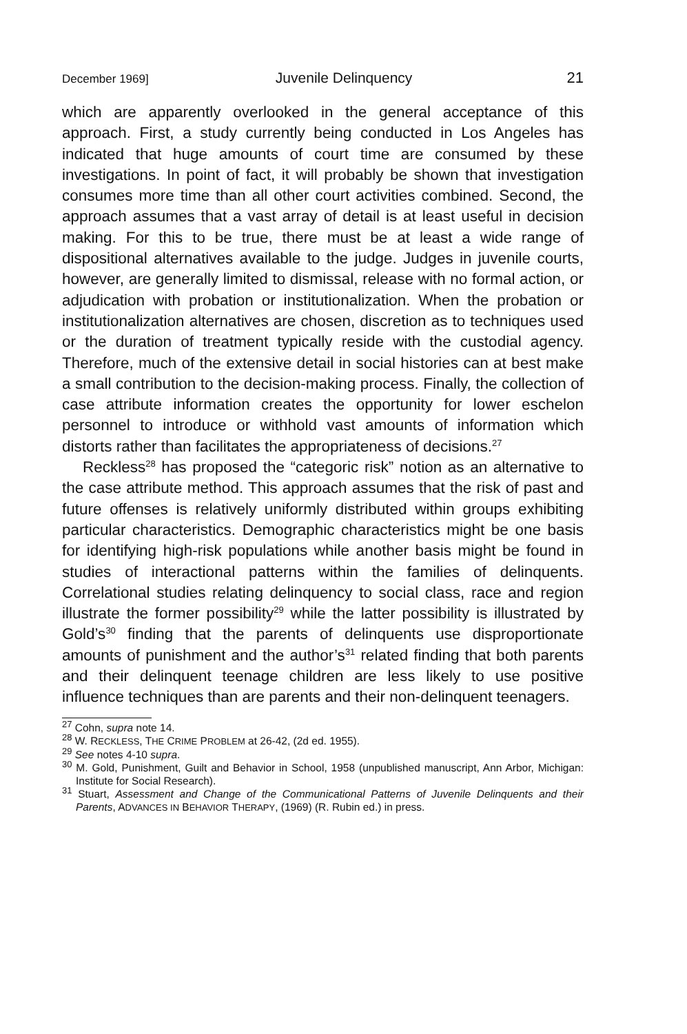December 1969] Juvenile Delinquency 21
which are apparently overlooked in the general acceptance of this approach. First, a study currently being conducted in Los Angeles has indicated that huge amounts of court time are consumed by these investigations. In point of fact, it will probably be shown that investigation consumes more time than all other court activities combined. Second, the approach assumes that a vast array of detail is at least useful in decision making. For this to be true, there must be at least a wide range of dispositional alternatives available to the judge. Judges in juvenile courts, however, are generally limited to dismissal, release with no formal action, or adjudication with probation or institutionalization. When the probation or institutionalization alternatives are chosen, discretion as to techniques used or the duration of treatment typically reside with the custodial agency. Therefore, much of the extensive detail in social histories can at best make a small contribution to the decision-making process. Finally, the collection of case attribute information creates the opportunity for lower eschelon personnel to introduce or withhold vast amounts of information which distorts rather than facilitates the appropriateness of decisions.<sup>27</sup>
Reckless<sup>28</sup> has proposed the “categoric risk” notion as an alternative to the case attribute method. This approach assumes that the risk of past and future offenses is relatively uniformly distributed within groups exhibiting particular characteristics. Demographic characteristics might be one basis for identifying high-risk populations while another basis might be found in studies of interactional patterns within the families of delinquents. Correlational studies relating delinquency to social class, race and region illustrate the former possibility<sup>29</sup> while the latter possibility is illustrated by Gold’s<sup>30</sup> finding that the parents of delinquents use disproportionate amounts of punishment and the author’s<sup>31</sup> related finding that both parents and their delinquent teenage children are less likely to use positive influence techniques than are parents and their non-delinquent teenagers.
<sup>27</sup> Cohn, supra note 14.
<sup>28</sup> W. RECKLESS, THE CRIME PROBLEM at 26-42, (2d ed. 1955).
<sup>29</sup> See notes 4-10 supra.
<sup>30</sup> M. Gold, Punishment, Guilt and Behavior in School, 1958 (unpublished manuscript, Ann Arbor, Michigan: Institute for Social Research).
<sup>31</sup> Stuart, Assessment and Change of the Communicational Patterns of Juvenile Delinquents and their Parents, ADVANCES IN BEHAVIOR THERAPY, (1969) (R. Rubin ed.) in press.